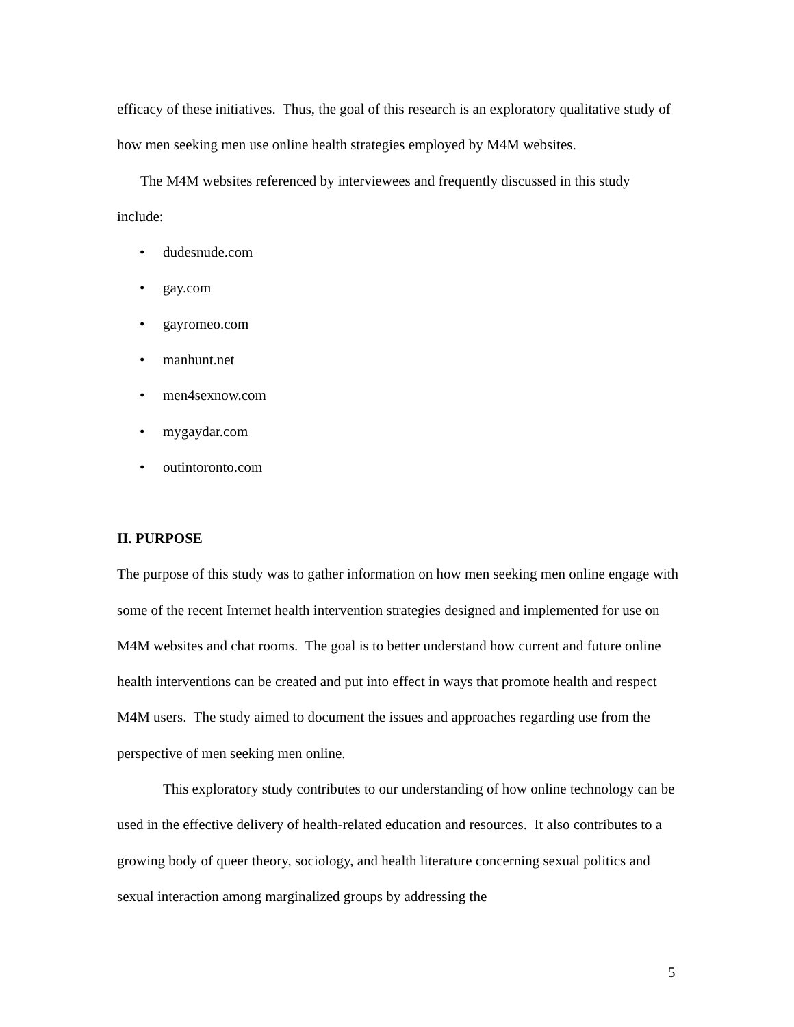efficacy of these initiatives. Thus, the goal of this research is an exploratory qualitative study of how men seeking men use online health strategies employed by M4M websites.
The M4M websites referenced by interviewees and frequently discussed in this study include:
• dudesnude.com
• gay.com
• gayromeo.com
• manhunt.net
• men4sexnow.com
• mygaydar.com
• outintoronto.com
II. PURPOSE
The purpose of this study was to gather information on how men seeking men online engage with some of the recent Internet health intervention strategies designed and implemented for use on M4M websites and chat rooms. The goal is to better understand how current and future online health interventions can be created and put into effect in ways that promote health and respect M4M users. The study aimed to document the issues and approaches regarding use from the perspective of men seeking men online.
This exploratory study contributes to our understanding of how online technology can be used in the effective delivery of health-related education and resources. It also contributes to a growing body of queer theory, sociology, and health literature concerning sexual politics and sexual interaction among marginalized groups by addressing the
5